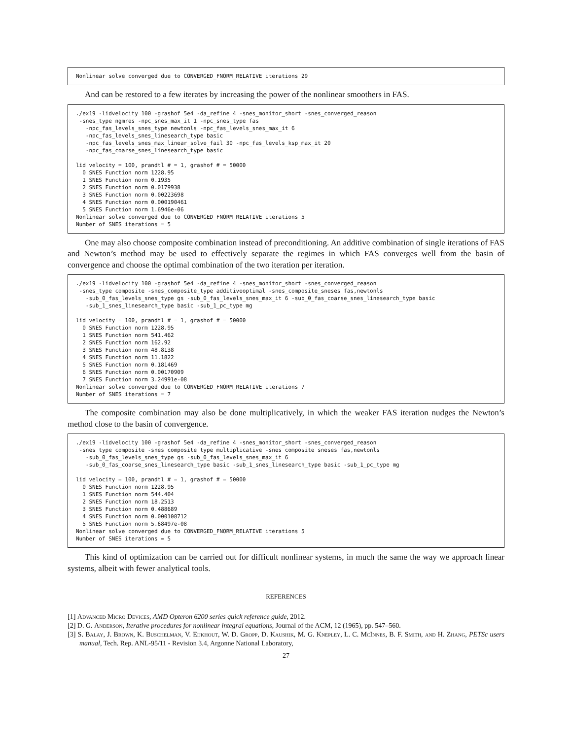Nonlinear solve converged due to CONVERGED_FNORM_RELATIVE iterations 29
And can be restored to a few iterates by increasing the power of the nonlinear smoothers in FAS.
./ex19 -lidvelocity 100 -grashof 5e4 -da_refine 4 -snes_monitor_short -snes_converged_reason
 -snes_type ngmres -npc_snes_max_it 1 -npc_snes_type fas
   -npc_fas_levels_snes_type newtonls -npc_fas_levels_snes_max_it 6
   -npc_fas_levels_snes_linesearch_type basic
   -npc_fas_levels_snes_max_linear_solve_fail 30 -npc_fas_levels_ksp_max_it 20
   -npc_fas_coarse_snes_linesearch_type basic

lid velocity = 100, prandtl # = 1, grashof # = 50000
  0 SNES Function norm 1228.95
  1 SNES Function norm 0.1935
  2 SNES Function norm 0.0179938
  3 SNES Function norm 0.00223698
  4 SNES Function norm 0.000190461
  5 SNES Function norm 1.6946e-06
Nonlinear solve converged due to CONVERGED_FNORM_RELATIVE iterations 5
Number of SNES iterations = 5
One may also choose composite combination instead of preconditioning. An additive combination of single iterations of FAS and Newton’s method may be used to effectively separate the regimes in which FAS converges well from the basin of convergence and choose the optimal combination of the two iteration per iteration.
./ex19 -lidvelocity 100 -grashof 5e4 -da_refine 4 -snes_monitor_short -snes_converged_reason
 -snes_type composite -snes_composite_type additiveoptimal -snes_composite_sneses fas,newtonls
   -sub_0_fas_levels_snes_type gs -sub_0_fas_levels_snes_max_it 6 -sub_0_fas_coarse_snes_linesearch_type basic
   -sub_1_snes_linesearch_type basic -sub_1_pc_type mg

lid velocity = 100, prandtl # = 1, grashof # = 50000
  0 SNES Function norm 1228.95
  1 SNES Function norm 541.462
  2 SNES Function norm 162.92
  3 SNES Function norm 48.8138
  4 SNES Function norm 11.1822
  5 SNES Function norm 0.181469
  6 SNES Function norm 0.00170909
  7 SNES Function norm 3.24991e-08
Nonlinear solve converged due to CONVERGED_FNORM_RELATIVE iterations 7
Number of SNES iterations = 7
The composite combination may also be done multiplicatively, in which the weaker FAS iteration nudges the Newton’s method close to the basin of convergence.
./ex19 -lidvelocity 100 -grashof 5e4 -da_refine 4 -snes_monitor_short -snes_converged_reason
 -snes_type composite -snes_composite_type multiplicative -snes_composite_sneses fas,newtonls
   -sub_0_fas_levels_snes_type gs -sub_0_fas_levels_snes_max_it 6
   -sub_0_fas_coarse_snes_linesearch_type basic -sub_1_snes_linesearch_type basic -sub_1_pc_type mg

lid velocity = 100, prandtl # = 1, grashof # = 50000
  0 SNES Function norm 1228.95
  1 SNES Function norm 544.404
  2 SNES Function norm 18.2513
  3 SNES Function norm 0.488689
  4 SNES Function norm 0.000108712
  5 SNES Function norm 5.68497e-08
Nonlinear solve converged due to CONVERGED_FNORM_RELATIVE iterations 5
Number of SNES iterations = 5
This kind of optimization can be carried out for difficult nonlinear systems, in much the same the way we approach linear systems, albeit with fewer analytical tools.
REFERENCES
[1] Advanced Micro Devices, AMD Opteron 6200 series quick reference guide, 2012.
[2] D. G. Anderson, Iterative procedures for nonlinear integral equations, Journal of the ACM, 12 (1965), pp. 547–560.
[3] S. Balay, J. Brown, K. Buschelman, V. Eijkhout, W. D. Gropp, D. Kaushik, M. G. Knepley, L. C. McInnes, B. F. Smith, and H. Zhang, PETSc users manual, Tech. Rep. ANL-95/11 - Revision 3.4, Argonne National Laboratory,
27